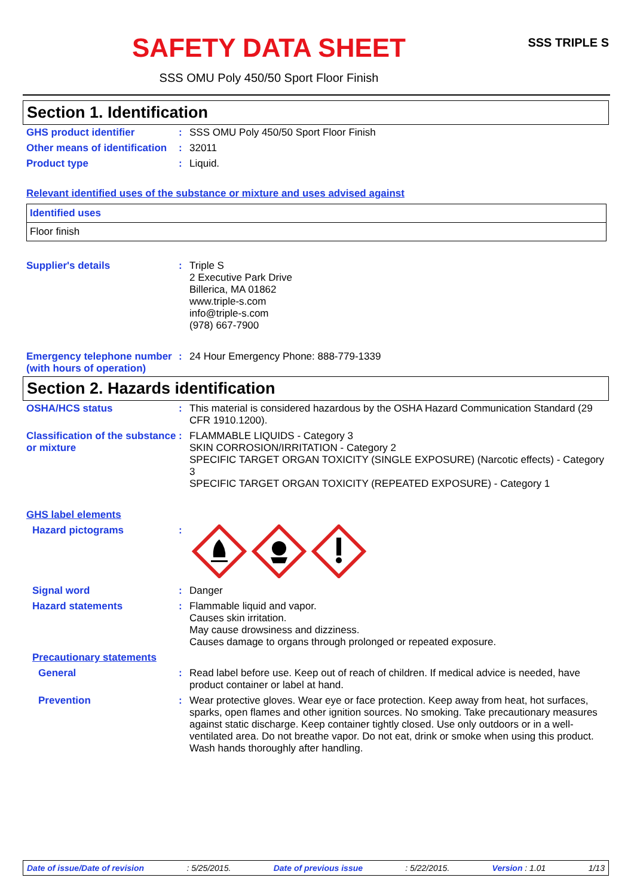SAFETY DATA SHEET
SSS OMU Poly 450/50 Sport Floor Finish
SSS TRIPLE S
Section 1. Identification
GHS product identifier : SSS OMU Poly 450/50 Sport Floor Finish
Other means of identification
: 32011
Product type : Liquid.
Relevant identified uses of the substance or mixture and uses advised against
| Identified uses |
| Floor finish |
Supplier's details : Triple S
2 Executive Park Drive
Billerica, MA 01862
www.triple-s.com
info@triple-s.com
(978) 667-7900
Emergency telephone number (with hours of operation)
: 24 Hour Emergency Phone: 888-779-1339
Section 2. Hazards identification
OSHA/HCS status : This material is considered hazardous by the OSHA Hazard Communication Standard (29 CFR 1910.1200).
Classification of the substance or mixture
: FLAMMABLE LIQUIDS - Category 3
SKIN CORROSION/IRRITATION - Category 2
SPECIFIC TARGET ORGAN TOXICITY (SINGLE EXPOSURE) (Narcotic effects) - Category 3
SPECIFIC TARGET ORGAN TOXICITY (REPEATED EXPOSURE) - Category 1
GHS label elements
Hazard pictograms :
Signal word : Danger
Hazard statements : Flammable liquid and vapor.
Causes skin irritation.
May cause drowsiness and dizziness.
Causes damage to organs through prolonged or repeated exposure.
Precautionary statements
General : Read label before use. Keep out of reach of children. If medical advice is needed, have product container or label at hand.
Prevention : Wear protective gloves. Wear eye or face protection. Keep away from heat, hot surfaces, sparks, open flames and other ignition sources. No smoking. Take precautionary measures against static discharge. Keep container tightly closed. Use only outdoors or in a well-ventilated area. Do not breathe vapor. Do not eat, drink or smoke when using this product. Wash hands thoroughly after handling.
Date of issue/Date of revision: 5/25/2015. Date of previous issue: 5/22/2015. Version : 1.01 1/13